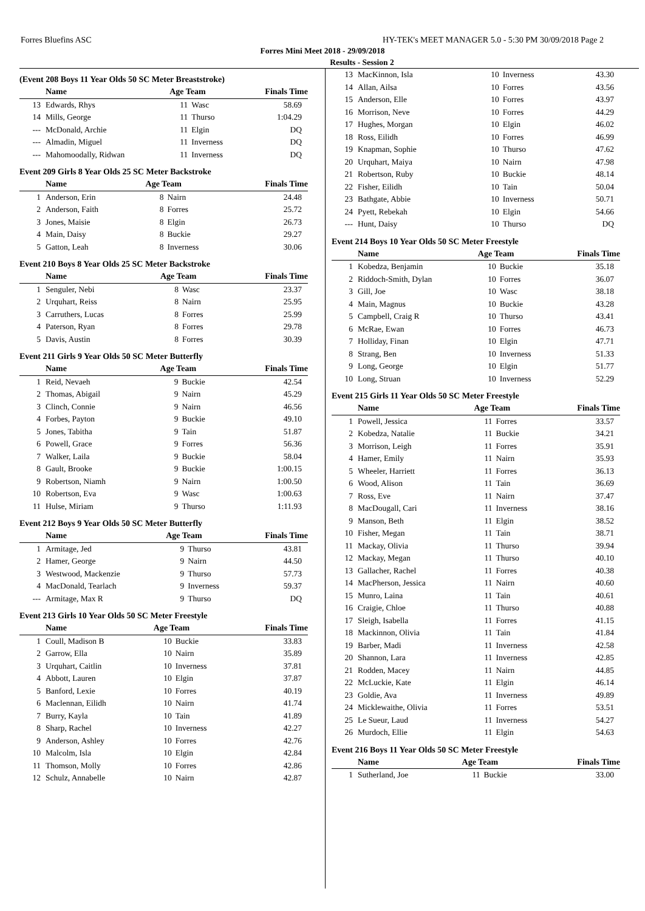Forres Bluefins ASC HY-TEK's MEET MANAGER 5.0 - 5:30 PM 30/09/2018 Page 2
Forres Mini Meet 2018 - 29/09/2018
Results - Session 2
(Event 208 Boys 11 Year Olds 50 SC Meter Breaststroke)
| | Name | Age Team | | Finals Time |
| --- | --- | --- | --- | --- |
| 13 | Edwards, Rhys | 11 | Wasc | 58.69 |
| 14 | Mills, George | 11 | Thurso | 1:04.29 |
| --- | McDonald, Archie | 11 | Elgin | DQ |
| --- | Almadin, Miguel | 11 | Inverness | DQ |
| --- | Mahomoodally, Ridwan | 11 | Inverness | DQ |
Event 209 Girls 8 Year Olds 25 SC Meter Backstroke
| | Name | Age Team | | Finals Time |
| --- | --- | --- | --- | --- |
| 1 | Anderson, Erin | 8 | Nairn | 24.48 |
| 2 | Anderson, Faith | 8 | Forres | 25.72 |
| 3 | Jones, Maisie | 8 | Elgin | 26.73 |
| 4 | Main, Daisy | 8 | Buckie | 29.27 |
| 5 | Gatton, Leah | 8 | Inverness | 30.06 |
Event 210 Boys 8 Year Olds 25 SC Meter Backstroke
| | Name | Age Team | | Finals Time |
| --- | --- | --- | --- | --- |
| 1 | Senguler, Nebi | 8 | Wasc | 23.37 |
| 2 | Urquhart, Reiss | 8 | Nairn | 25.95 |
| 3 | Carruthers, Lucas | 8 | Forres | 25.99 |
| 4 | Paterson, Ryan | 8 | Forres | 29.78 |
| 5 | Davis, Austin | 8 | Forres | 30.39 |
Event 211 Girls 9 Year Olds 50 SC Meter Butterfly
| | Name | Age Team | | Finals Time |
| --- | --- | --- | --- | --- |
| 1 | Reid, Nevaeh | 9 | Buckie | 42.54 |
| 2 | Thomas, Abigail | 9 | Nairn | 45.29 |
| 3 | Clinch, Connie | 9 | Nairn | 46.56 |
| 4 | Forbes, Payton | 9 | Buckie | 49.10 |
| 5 | Jones, Tabitha | 9 | Tain | 51.87 |
| 6 | Powell, Grace | 9 | Forres | 56.36 |
| 7 | Walker, Laila | 9 | Buckie | 58.04 |
| 8 | Gault, Brooke | 9 | Buckie | 1:00.15 |
| 9 | Robertson, Niamh | 9 | Nairn | 1:00.50 |
| 10 | Robertson, Eva | 9 | Wasc | 1:00.63 |
| 11 | Hulse, Miriam | 9 | Thurso | 1:11.93 |
Event 212 Boys 9 Year Olds 50 SC Meter Butterfly
| | Name | Age Team | | Finals Time |
| --- | --- | --- | --- | --- |
| 1 | Armitage, Jed | 9 | Thurso | 43.81 |
| 2 | Hamer, George | 9 | Nairn | 44.50 |
| 3 | Westwood, Mackenzie | 9 | Thurso | 57.73 |
| 4 | MacDonald, Tearlach | 9 | Inverness | 59.37 |
| --- | Armitage, Max R | 9 | Thurso | DQ |
Event 213 Girls 10 Year Olds 50 SC Meter Freestyle
| | Name | Age Team | | Finals Time |
| --- | --- | --- | --- | --- |
| 1 | Coull, Madison B | 10 | Buckie | 33.83 |
| 2 | Garrow, Ella | 10 | Nairn | 35.89 |
| 3 | Urquhart, Caitlin | 10 | Inverness | 37.81 |
| 4 | Abbott, Lauren | 10 | Elgin | 37.87 |
| 5 | Banford, Lexie | 10 | Forres | 40.19 |
| 6 | Maclennan, Eilidh | 10 | Nairn | 41.74 |
| 7 | Burry, Kayla | 10 | Tain | 41.89 |
| 8 | Sharp, Rachel | 10 | Inverness | 42.27 |
| 9 | Anderson, Ashley | 10 | Forres | 42.76 |
| 10 | Malcolm, Isla | 10 | Elgin | 42.84 |
| 11 | Thomson, Molly | 10 | Forres | 42.86 |
| 12 | Schulz, Annabelle | 10 | Nairn | 42.87 |
| 13 | MacKinnon, Isla | 10 | Inverness | 43.30 |
| 14 | Allan, Ailsa | 10 | Forres | 43.56 |
| 15 | Anderson, Elle | 10 | Forres | 43.97 |
| 16 | Morrison, Neve | 10 | Forres | 44.29 |
| 17 | Hughes, Morgan | 10 | Elgin | 46.02 |
| 18 | Ross, Eilidh | 10 | Forres | 46.99 |
| 19 | Knapman, Sophie | 10 | Thurso | 47.62 |
| 20 | Urquhart, Maiya | 10 | Nairn | 47.98 |
| 21 | Robertson, Ruby | 10 | Buckie | 48.14 |
| 22 | Fisher, Eilidh | 10 | Tain | 50.04 |
| 23 | Bathgate, Abbie | 10 | Inverness | 50.71 |
| 24 | Pyett, Rebekah | 10 | Elgin | 54.66 |
| --- | Hunt, Daisy | 10 | Thurso | DQ |
Event 214 Boys 10 Year Olds 50 SC Meter Freestyle
| | Name | Age Team | | Finals Time |
| --- | --- | --- | --- | --- |
| 1 | Kobedza, Benjamin | 10 | Buckie | 35.18 |
| 2 | Riddoch-Smith, Dylan | 10 | Forres | 36.07 |
| 3 | Gill, Joe | 10 | Wasc | 38.18 |
| 4 | Main, Magnus | 10 | Buckie | 43.28 |
| 5 | Campbell, Craig R | 10 | Thurso | 43.41 |
| 6 | McRae, Ewan | 10 | Forres | 46.73 |
| 7 | Holliday, Finan | 10 | Elgin | 47.71 |
| 8 | Strang, Ben | 10 | Inverness | 51.33 |
| 9 | Long, George | 10 | Elgin | 51.77 |
| 10 | Long, Struan | 10 | Inverness | 52.29 |
Event 215 Girls 11 Year Olds 50 SC Meter Freestyle
| | Name | Age Team | | Finals Time |
| --- | --- | --- | --- | --- |
| 1 | Powell, Jessica | 11 | Forres | 33.57 |
| 2 | Kobedza, Natalie | 11 | Buckie | 34.21 |
| 3 | Morrison, Leigh | 11 | Forres | 35.91 |
| 4 | Hamer, Emily | 11 | Nairn | 35.93 |
| 5 | Wheeler, Harriett | 11 | Forres | 36.13 |
| 6 | Wood, Alison | 11 | Tain | 36.69 |
| 7 | Ross, Eve | 11 | Nairn | 37.47 |
| 8 | MacDougall, Cari | 11 | Inverness | 38.16 |
| 9 | Manson, Beth | 11 | Elgin | 38.52 |
| 10 | Fisher, Megan | 11 | Tain | 38.71 |
| 11 | Mackay, Olivia | 11 | Thurso | 39.94 |
| 12 | Mackay, Megan | 11 | Thurso | 40.10 |
| 13 | Gallacher, Rachel | 11 | Forres | 40.38 |
| 14 | MacPherson, Jessica | 11 | Nairn | 40.60 |
| 15 | Munro, Laina | 11 | Tain | 40.61 |
| 16 | Craigie, Chloe | 11 | Thurso | 40.88 |
| 17 | Sleigh, Isabella | 11 | Forres | 41.15 |
| 18 | Mackinnon, Olivia | 11 | Tain | 41.84 |
| 19 | Barber, Madi | 11 | Inverness | 42.58 |
| 20 | Shannon, Lara | 11 | Inverness | 42.85 |
| 21 | Rodden, Macey | 11 | Nairn | 44.85 |
| 22 | McLuckie, Kate | 11 | Elgin | 46.14 |
| 23 | Goldie, Ava | 11 | Inverness | 49.89 |
| 24 | Micklewaithe, Olivia | 11 | Forres | 53.51 |
| 25 | Le Sueur, Laud | 11 | Inverness | 54.27 |
| 26 | Murdoch, Ellie | 11 | Elgin | 54.63 |
Event 216 Boys 11 Year Olds 50 SC Meter Freestyle
| | Name | Age Team | | Finals Time |
| --- | --- | --- | --- | --- |
| 1 | Sutherland, Joe | 11 | Buckie | 33.00 |